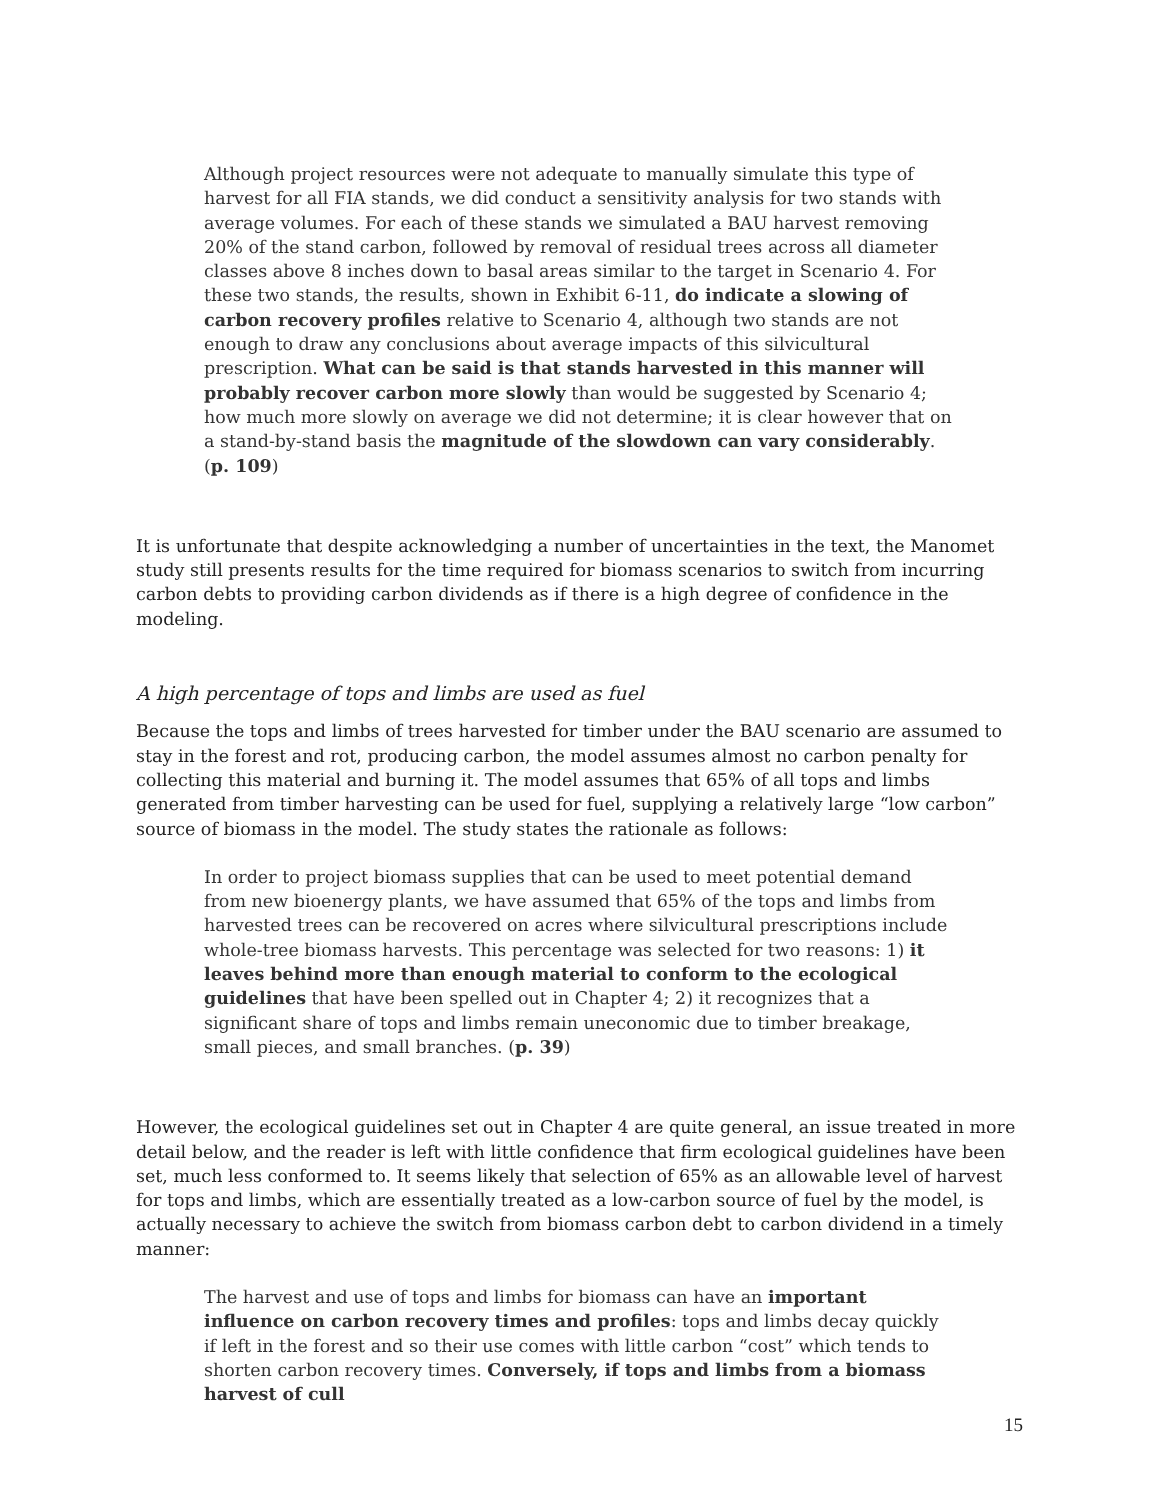Although project resources were not adequate to manually simulate this type of harvest for all FIA stands, we did conduct a sensitivity analysis for two stands with average volumes. For each of these stands we simulated a BAU harvest removing 20% of the stand carbon, followed by removal of residual trees across all diameter classes above 8 inches down to basal areas similar to the target in Scenario 4. For these two stands, the results, shown in Exhibit 6-11, do indicate a slowing of carbon recovery profiles relative to Scenario 4, although two stands are not enough to draw any conclusions about average impacts of this silvicultural prescription. What can be said is that stands harvested in this manner will probably recover carbon more slowly than would be suggested by Scenario 4; how much more slowly on average we did not determine; it is clear however that on a stand-by-stand basis the magnitude of the slowdown can vary considerably. (p. 109)
It is unfortunate that despite acknowledging a number of uncertainties in the text, the Manomet study still presents results for the time required for biomass scenarios to switch from incurring carbon debts to providing carbon dividends as if there is a high degree of confidence in the modeling.
A high percentage of tops and limbs are used as fuel
Because the tops and limbs of trees harvested for timber under the BAU scenario are assumed to stay in the forest and rot, producing carbon, the model assumes almost no carbon penalty for collecting this material and burning it. The model assumes that 65% of all tops and limbs generated from timber harvesting can be used for fuel, supplying a relatively large “low carbon” source of biomass in the model. The study states the rationale as follows:
In order to project biomass supplies that can be used to meet potential demand from new bioenergy plants, we have assumed that 65% of the tops and limbs from harvested trees can be recovered on acres where silvicultural prescriptions include whole-tree biomass harvests. This percentage was selected for two reasons: 1) it leaves behind more than enough material to conform to the ecological guidelines that have been spelled out in Chapter 4; 2) it recognizes that a significant share of tops and limbs remain uneconomic due to timber breakage, small pieces, and small branches. (p. 39)
However, the ecological guidelines set out in Chapter 4 are quite general, an issue treated in more detail below, and the reader is left with little confidence that firm ecological guidelines have been set, much less conformed to. It seems likely that selection of 65% as an allowable level of harvest for tops and limbs, which are essentially treated as a low-carbon source of fuel by the model, is actually necessary to achieve the switch from biomass carbon debt to carbon dividend in a timely manner:
The harvest and use of tops and limbs for biomass can have an important influence on carbon recovery times and profiles: tops and limbs decay quickly if left in the forest and so their use comes with little carbon “cost” which tends to shorten carbon recovery times. Conversely, if tops and limbs from a biomass harvest of cull
15